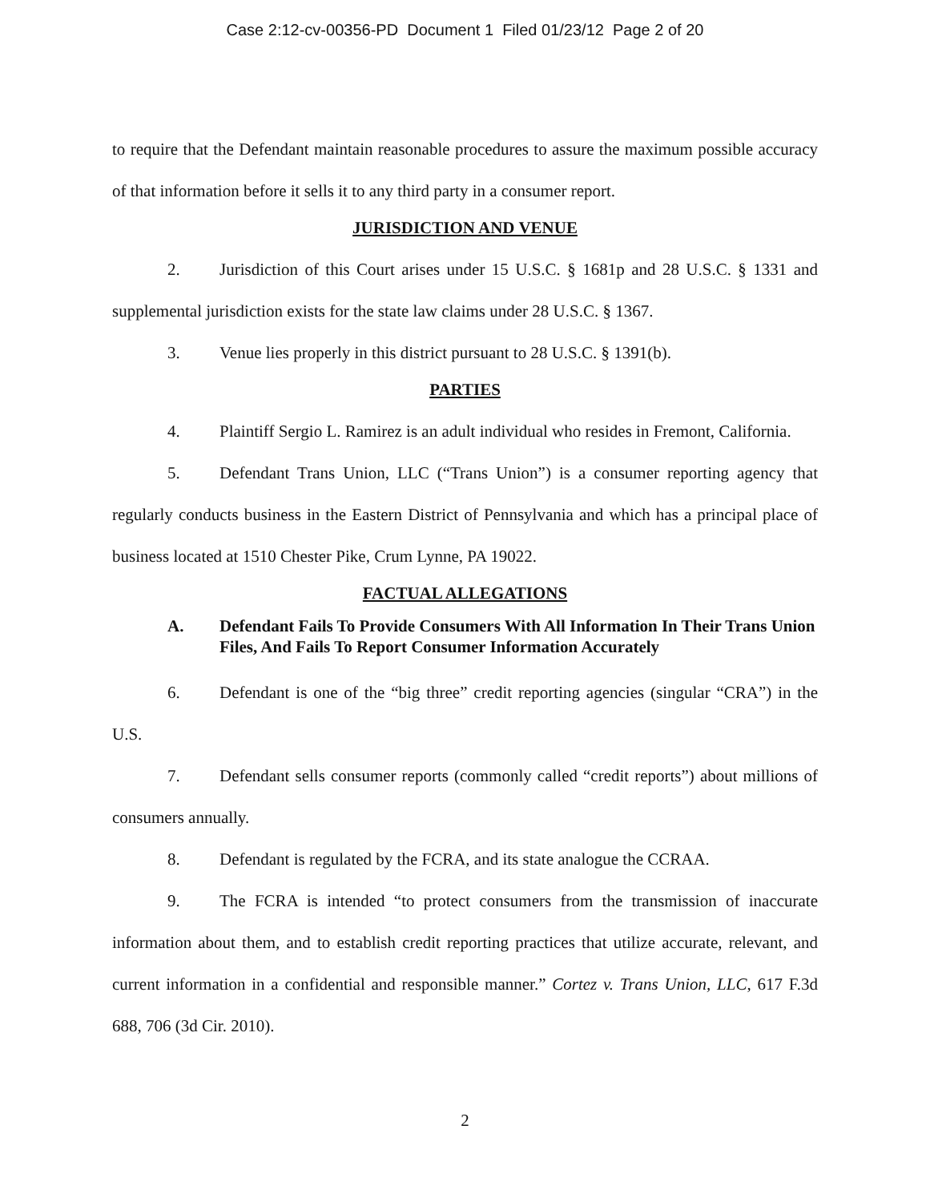Case 2:12-cv-00356-PD Document 1 Filed 01/23/12 Page 2 of 20
to require that the Defendant maintain reasonable procedures to assure the maximum possible accuracy of that information before it sells it to any third party in a consumer report.
JURISDICTION AND VENUE
2. Jurisdiction of this Court arises under 15 U.S.C. § 1681p and 28 U.S.C. § 1331 and supplemental jurisdiction exists for the state law claims under 28 U.S.C. § 1367.
3. Venue lies properly in this district pursuant to 28 U.S.C. § 1391(b).
PARTIES
4. Plaintiff Sergio L. Ramirez is an adult individual who resides in Fremont, California.
5. Defendant Trans Union, LLC (“Trans Union”) is a consumer reporting agency that regularly conducts business in the Eastern District of Pennsylvania and which has a principal place of business located at 1510 Chester Pike, Crum Lynne, PA 19022.
FACTUAL ALLEGATIONS
A. Defendant Fails To Provide Consumers With All Information In Their Trans Union Files, And Fails To Report Consumer Information Accurately
6. Defendant is one of the “big three” credit reporting agencies (singular “CRA”) in the U.S.
7. Defendant sells consumer reports (commonly called “credit reports”) about millions of consumers annually.
8. Defendant is regulated by the FCRA, and its state analogue the CCRAA.
9. The FCRA is intended “to protect consumers from the transmission of inaccurate information about them, and to establish credit reporting practices that utilize accurate, relevant, and current information in a confidential and responsible manner.” Cortez v. Trans Union, LLC, 617 F.3d 688, 706 (3d Cir. 2010).
2